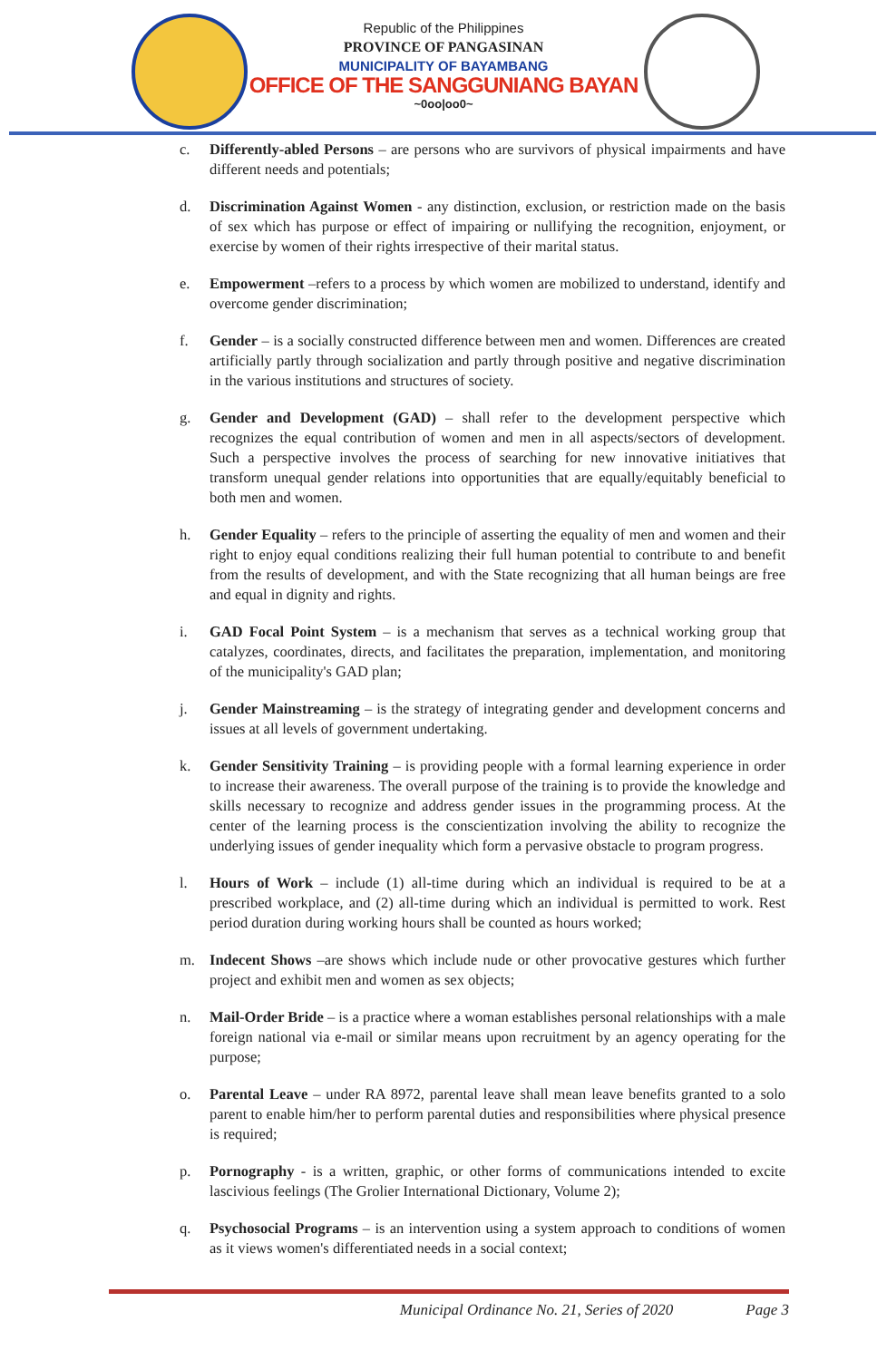Republic of the Philippines
PROVINCE OF PANGASINAN
MUNICIPALITY OF BAYAMBANG
OFFICE OF THE SANGGUNIANG BAYAN
~0oo|oo0~
c. Differently-abled Persons – are persons who are survivors of physical impairments and have different needs and potentials;
d. Discrimination Against Women - any distinction, exclusion, or restriction made on the basis of sex which has purpose or effect of impairing or nullifying the recognition, enjoyment, or exercise by women of their rights irrespective of their marital status.
e. Empowerment –refers to a process by which women are mobilized to understand, identify and overcome gender discrimination;
f. Gender – is a socially constructed difference between men and women. Differences are created artificially partly through socialization and partly through positive and negative discrimination in the various institutions and structures of society.
g. Gender and Development (GAD) – shall refer to the development perspective which recognizes the equal contribution of women and men in all aspects/sectors of development. Such a perspective involves the process of searching for new innovative initiatives that transform unequal gender relations into opportunities that are equally/equitably beneficial to both men and women.
h. Gender Equality – refers to the principle of asserting the equality of men and women and their right to enjoy equal conditions realizing their full human potential to contribute to and benefit from the results of development, and with the State recognizing that all human beings are free and equal in dignity and rights.
i. GAD Focal Point System – is a mechanism that serves as a technical working group that catalyzes, coordinates, directs, and facilitates the preparation, implementation, and monitoring of the municipality's GAD plan;
j. Gender Mainstreaming – is the strategy of integrating gender and development concerns and issues at all levels of government undertaking.
k. Gender Sensitivity Training – is providing people with a formal learning experience in order to increase their awareness. The overall purpose of the training is to provide the knowledge and skills necessary to recognize and address gender issues in the programming process. At the center of the learning process is the conscientization involving the ability to recognize the underlying issues of gender inequality which form a pervasive obstacle to program progress.
l. Hours of Work – include (1) all-time during which an individual is required to be at a prescribed workplace, and (2) all-time during which an individual is permitted to work. Rest period duration during working hours shall be counted as hours worked;
m. Indecent Shows –are shows which include nude or other provocative gestures which further project and exhibit men and women as sex objects;
n. Mail-Order Bride – is a practice where a woman establishes personal relationships with a male foreign national via e-mail or similar means upon recruitment by an agency operating for the purpose;
o. Parental Leave – under RA 8972, parental leave shall mean leave benefits granted to a solo parent to enable him/her to perform parental duties and responsibilities where physical presence is required;
p. Pornography - is a written, graphic, or other forms of communications intended to excite lascivious feelings (The Grolier International Dictionary, Volume 2);
q. Psychosocial Programs – is an intervention using a system approach to conditions of women as it views women's differentiated needs in a social context;
Municipal Ordinance No. 21, Series of 2020 Page 3